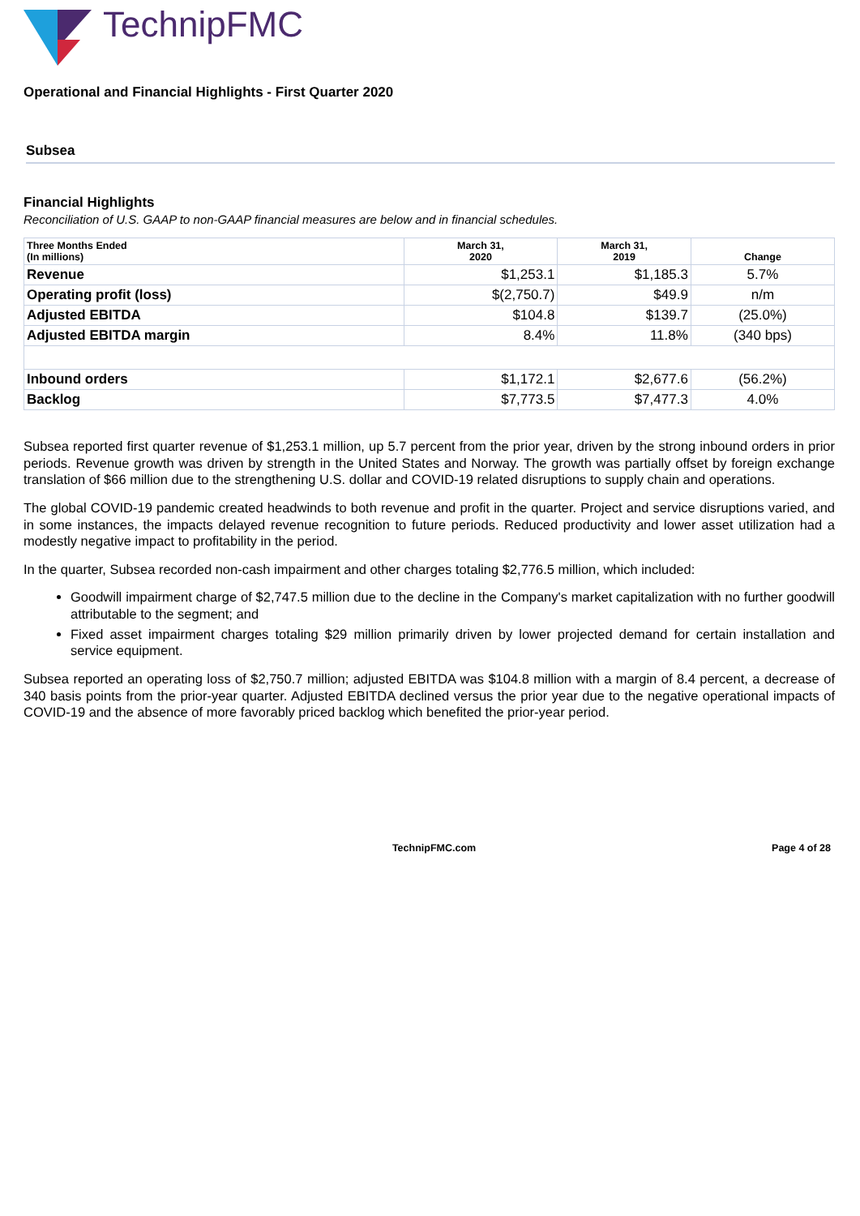TechnipFMC
Operational and Financial Highlights - First Quarter 2020
Subsea
Financial Highlights
Reconciliation of U.S. GAAP to non-GAAP financial measures are below and in financial schedules.
| Three Months Ended (In millions) | March 31, 2020 | March 31, 2019 | Change |
| --- | --- | --- | --- |
| Revenue | $1,253.1 | $1,185.3 | 5.7% |
| Operating profit (loss) | $(2,750.7) | $49.9 | n/m |
| Adjusted EBITDA | $104.8 | $139.7 | (25.0%) |
| Adjusted EBITDA margin | 8.4% | 11.8% | (340 bps) |
| Inbound orders | $1,172.1 | $2,677.6 | (56.2%) |
| Backlog | $7,773.5 | $7,477.3 | 4.0% |
Subsea reported first quarter revenue of $1,253.1 million, up 5.7 percent from the prior year, driven by the strong inbound orders in prior periods. Revenue growth was driven by strength in the United States and Norway. The growth was partially offset by foreign exchange translation of $66 million due to the strengthening U.S. dollar and COVID-19 related disruptions to supply chain and operations.
The global COVID-19 pandemic created headwinds to both revenue and profit in the quarter. Project and service disruptions varied, and in some instances, the impacts delayed revenue recognition to future periods. Reduced productivity and lower asset utilization had a modestly negative impact to profitability in the period.
In the quarter, Subsea recorded non-cash impairment and other charges totaling $2,776.5 million, which included:
Goodwill impairment charge of $2,747.5 million due to the decline in the Company's market capitalization with no further goodwill attributable to the segment; and
Fixed asset impairment charges totaling $29 million primarily driven by lower projected demand for certain installation and service equipment.
Subsea reported an operating loss of $2,750.7 million; adjusted EBITDA was $104.8 million with a margin of 8.4 percent, a decrease of 340 basis points from the prior-year quarter. Adjusted EBITDA declined versus the prior year due to the negative operational impacts of COVID-19 and the absence of more favorably priced backlog which benefited the prior-year period.
TechnipFMC.com Page 4 of 28